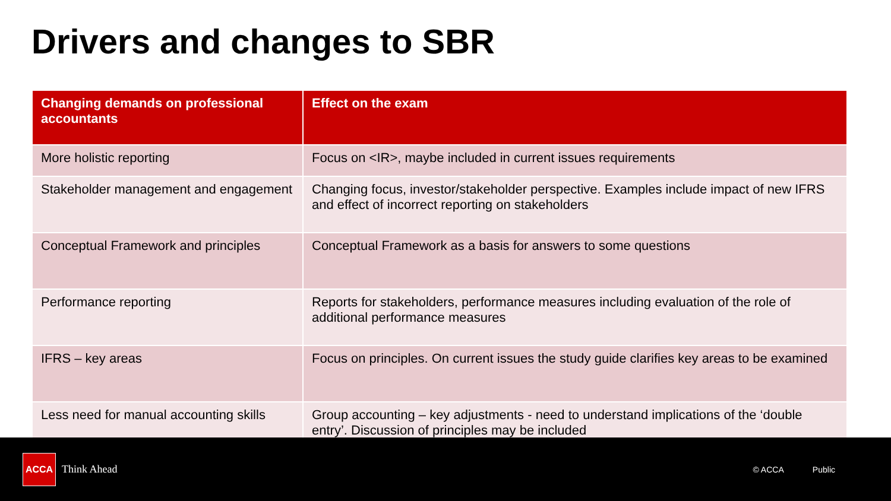Drivers and changes to SBR
| Changing demands on professional accountants | Effect on the exam |
| --- | --- |
| More holistic reporting | Focus on <IR>, maybe included in current issues requirements |
| Stakeholder management and engagement | Changing focus, investor/stakeholder perspective. Examples include impact of new IFRS and effect of incorrect reporting on stakeholders |
| Conceptual Framework and principles | Conceptual Framework as a basis for answers to some questions |
| Performance reporting | Reports for stakeholders, performance measures including evaluation of the role of additional performance measures |
| IFRS – key areas | Focus on principles. On current issues the study guide clarifies key areas to be examined |
| Less need for manual accounting skills | Group accounting – key adjustments - need to understand implications of the ‘double entry’. Discussion of principles may be included |
ACCA
Think Ahead
© ACCA Public